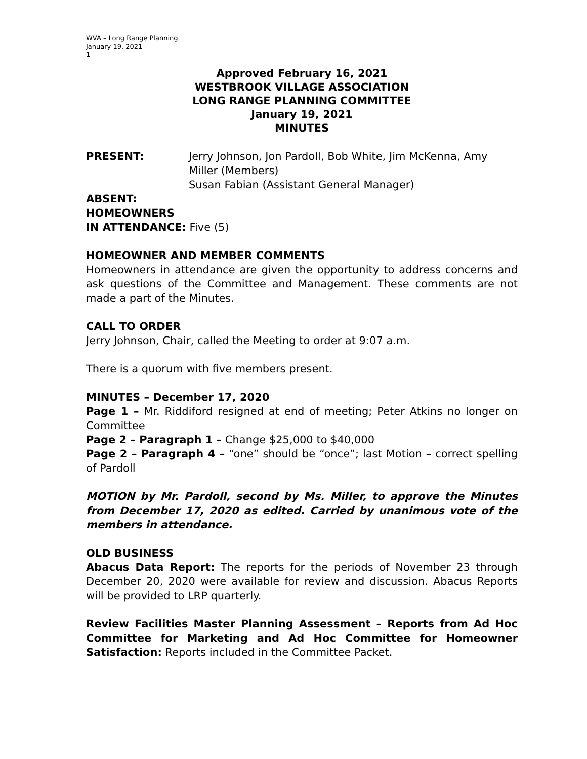WVA – Long Range Planning
January 19, 2021
1
Approved February 16, 2021
WESTBROOK VILLAGE ASSOCIATION
LONG RANGE PLANNING COMMITTEE
January 19, 2021
MINUTES
PRESENT: Jerry Johnson, Jon Pardoll, Bob White, Jim McKenna, Amy Miller (Members)
Susan Fabian (Assistant General Manager)
ABSENT:
HOMEOWNERS
IN ATTENDANCE: Five (5)
HOMEOWNER AND MEMBER COMMENTS
Homeowners in attendance are given the opportunity to address concerns and ask questions of the Committee and Management. These comments are not made a part of the Minutes.
CALL TO ORDER
Jerry Johnson, Chair, called the Meeting to order at 9:07 a.m.
There is a quorum with five members present.
MINUTES – December 17, 2020
Page 1 – Mr. Riddiford resigned at end of meeting; Peter Atkins no longer on Committee
Page 2 – Paragraph 1 – Change $25,000 to $40,000
Page 2 – Paragraph 4 – “one” should be “once”; last Motion – correct spelling of Pardoll
MOTION by Mr. Pardoll, second by Ms. Miller, to approve the Minutes from December 17, 2020 as edited. Carried by unanimous vote of the members in attendance.
OLD BUSINESS
Abacus Data Report: The reports for the periods of November 23 through December 20, 2020 were available for review and discussion. Abacus Reports will be provided to LRP quarterly.
Review Facilities Master Planning Assessment – Reports from Ad Hoc Committee for Marketing and Ad Hoc Committee for Homeowner Satisfaction: Reports included in the Committee Packet.